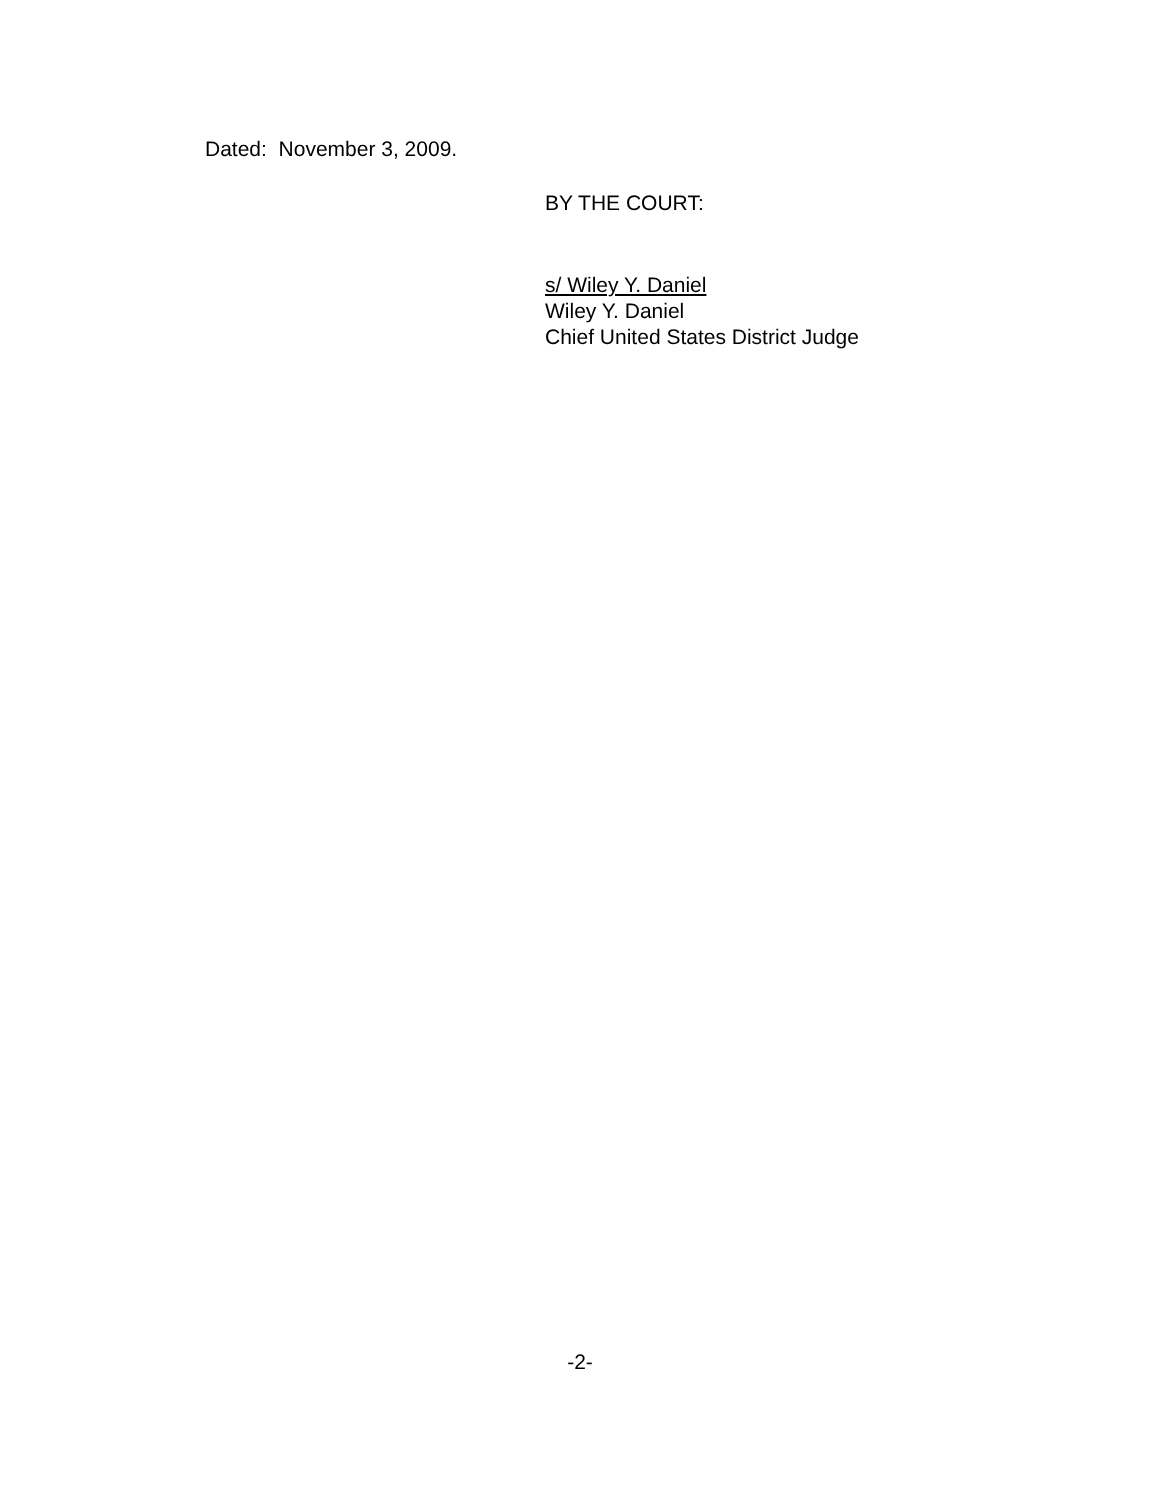Dated: November 3, 2009.
BY THE COURT:
s/ Wiley Y. Daniel
Wiley Y. Daniel
Chief United States District Judge
-2-